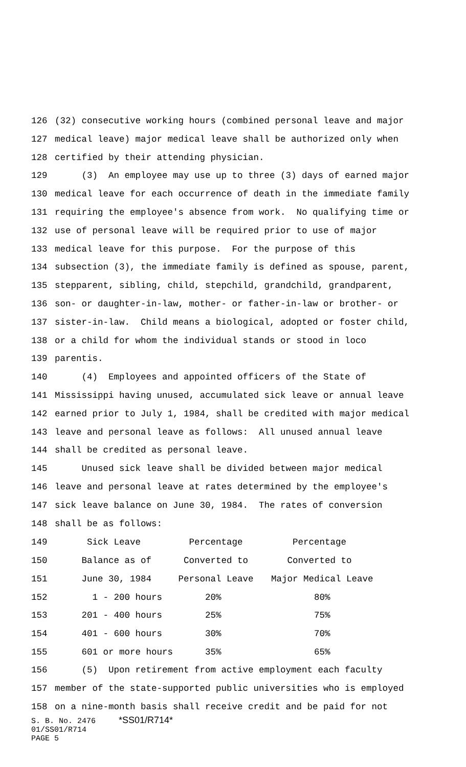126 (32) consecutive working hours (combined personal leave and major
127 medical leave) major medical leave shall be authorized only when
128 certified by their attending physician.
129 (3) An employee may use up to three (3) days of earned major
130 medical leave for each occurrence of death in the immediate family
131 requiring the employee's absence from work. No qualifying time or
132 use of personal leave will be required prior to use of major
133 medical leave for this purpose. For the purpose of this
134 subsection (3), the immediate family is defined as spouse, parent,
135 stepparent, sibling, child, stepchild, grandchild, grandparent,
136 son- or daughter-in-law, mother- or father-in-law or brother- or
137 sister-in-law. Child means a biological, adopted or foster child,
138 or a child for whom the individual stands or stood in loco
139 parentis.
140 (4) Employees and appointed officers of the State of
141 Mississippi having unused, accumulated sick leave or annual leave
142 earned prior to July 1, 1984, shall be credited with major medical
143 leave and personal leave as follows: All unused annual leave
144 shall be credited as personal leave.
145 Unused sick leave shall be divided between major medical
146 leave and personal leave at rates determined by the employee's
147 sick leave balance on June 30, 1984. The rates of conversion
148 shall be as follows:
| 149 | Sick Leave | Percentage | Percentage |
| 150 | Balance as of | Converted to | Converted to |
| 151 | June 30, 1984 | Personal Leave | Major Medical Leave |
| 152 | 1 - 200 hours | 20% | 80% |
| 153 | 201 - 400 hours | 25% | 75% |
| 154 | 401 - 600 hours | 30% | 70% |
| 155 | 601 or more hours | 35% | 65% |
156 (5) Upon retirement from active employment each faculty
157 member of the state-supported public universities who is employed
158 on a nine-month basis shall receive credit and be paid for not
S. B. No. 2476 *SS01/R714* 01/SS01/R714 PAGE 5